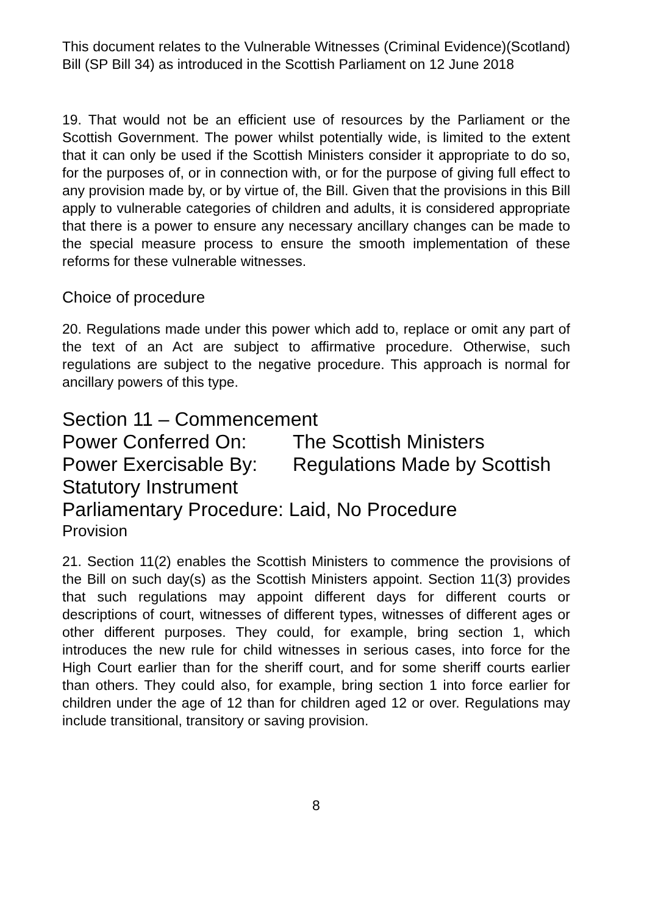This document relates to the Vulnerable Witnesses (Criminal Evidence)(Scotland) Bill (SP Bill 34) as introduced in the Scottish Parliament on 12 June 2018
19. That would not be an efficient use of resources by the Parliament or the Scottish Government. The power whilst potentially wide, is limited to the extent that it can only be used if the Scottish Ministers consider it appropriate to do so, for the purposes of, or in connection with, or for the purpose of giving full effect to any provision made by, or by virtue of, the Bill. Given that the provisions in this Bill apply to vulnerable categories of children and adults, it is considered appropriate that there is a power to ensure any necessary ancillary changes can be made to the special measure process to ensure the smooth implementation of these reforms for these vulnerable witnesses.
Choice of procedure
20. Regulations made under this power which add to, replace or omit any part of the text of an Act are subject to affirmative procedure. Otherwise, such regulations are subject to the negative procedure. This approach is normal for ancillary powers of this type.
Section 11 – Commencement
Power Conferred On: The Scottish Ministers
Power Exercisable By: Regulations Made by Scottish
Statutory Instrument
Parliamentary Procedure: Laid, No Procedure
Provision
21. Section 11(2) enables the Scottish Ministers to commence the provisions of the Bill on such day(s) as the Scottish Ministers appoint. Section 11(3) provides that such regulations may appoint different days for different courts or descriptions of court, witnesses of different types, witnesses of different ages or other different purposes. They could, for example, bring section 1, which introduces the new rule for child witnesses in serious cases, into force for the High Court earlier than for the sheriff court, and for some sheriff courts earlier than others. They could also, for example, bring section 1 into force earlier for children under the age of 12 than for children aged 12 or over. Regulations may include transitional, transitory or saving provision.
8